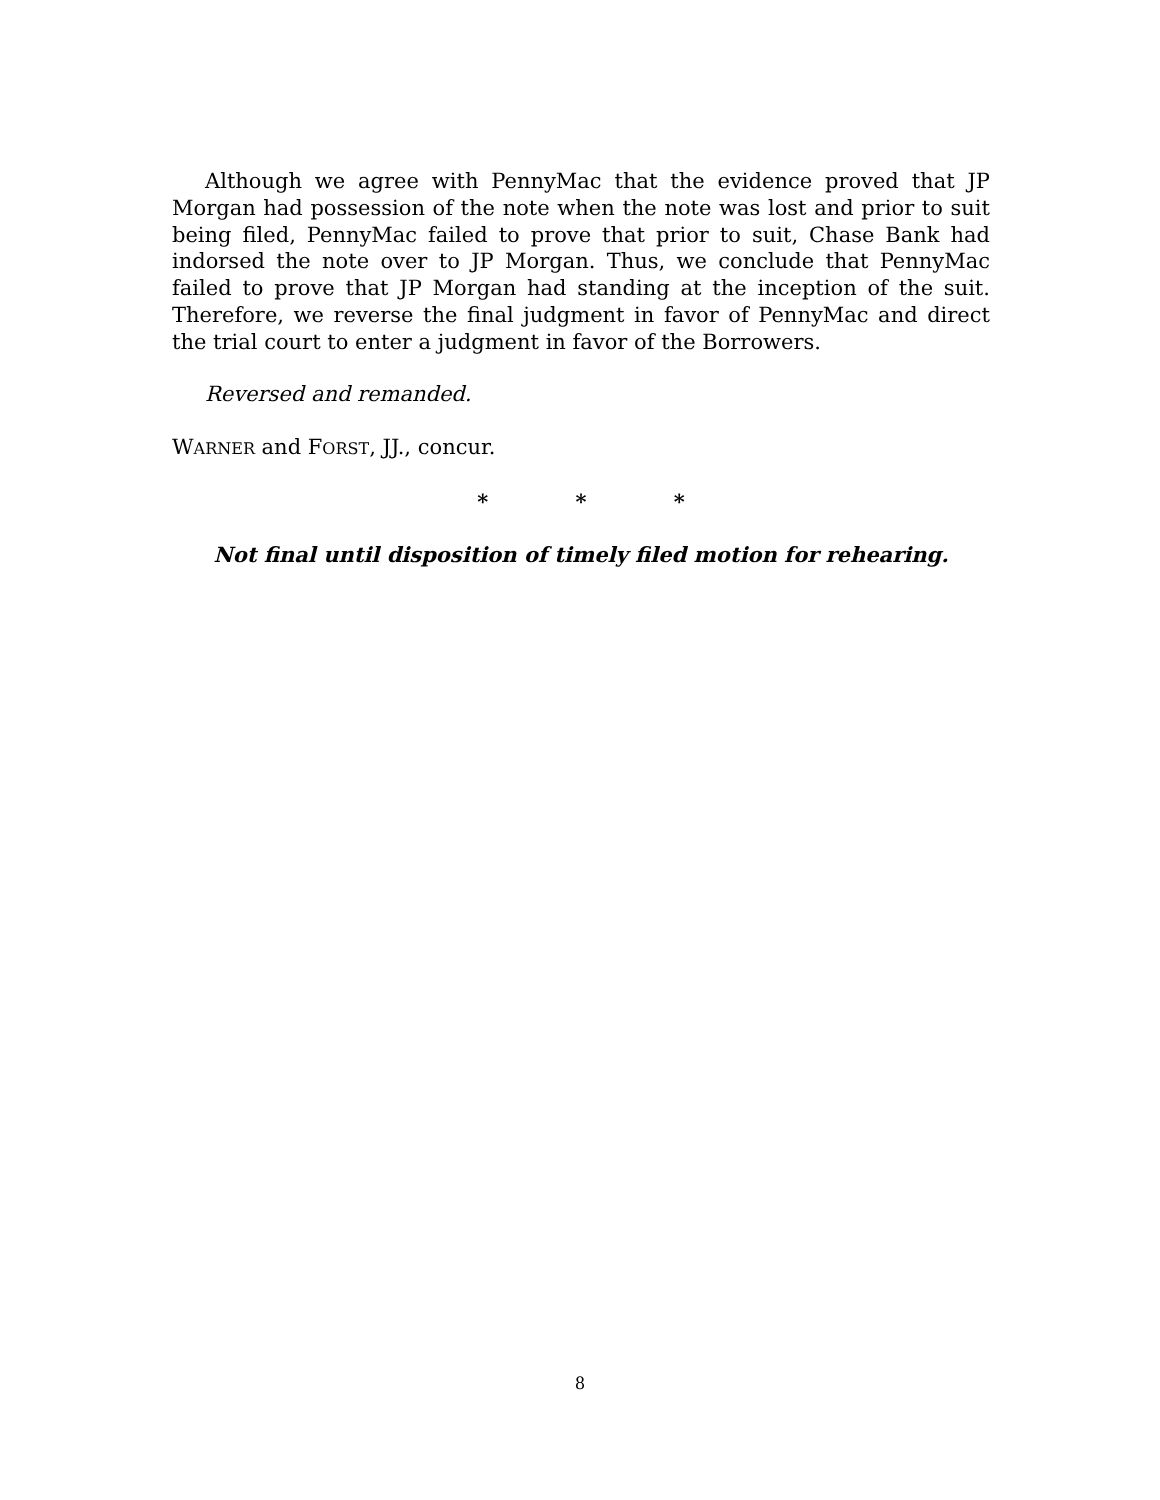Although we agree with PennyMac that the evidence proved that JP Morgan had possession of the note when the note was lost and prior to suit being filed, PennyMac failed to prove that prior to suit, Chase Bank had indorsed the note over to JP Morgan. Thus, we conclude that PennyMac failed to prove that JP Morgan had standing at the inception of the suit. Therefore, we reverse the final judgment in favor of PennyMac and direct the trial court to enter a judgment in favor of the Borrowers.
Reversed and remanded.
WARNER and FORST, JJ., concur.
* * *
Not final until disposition of timely filed motion for rehearing.
8